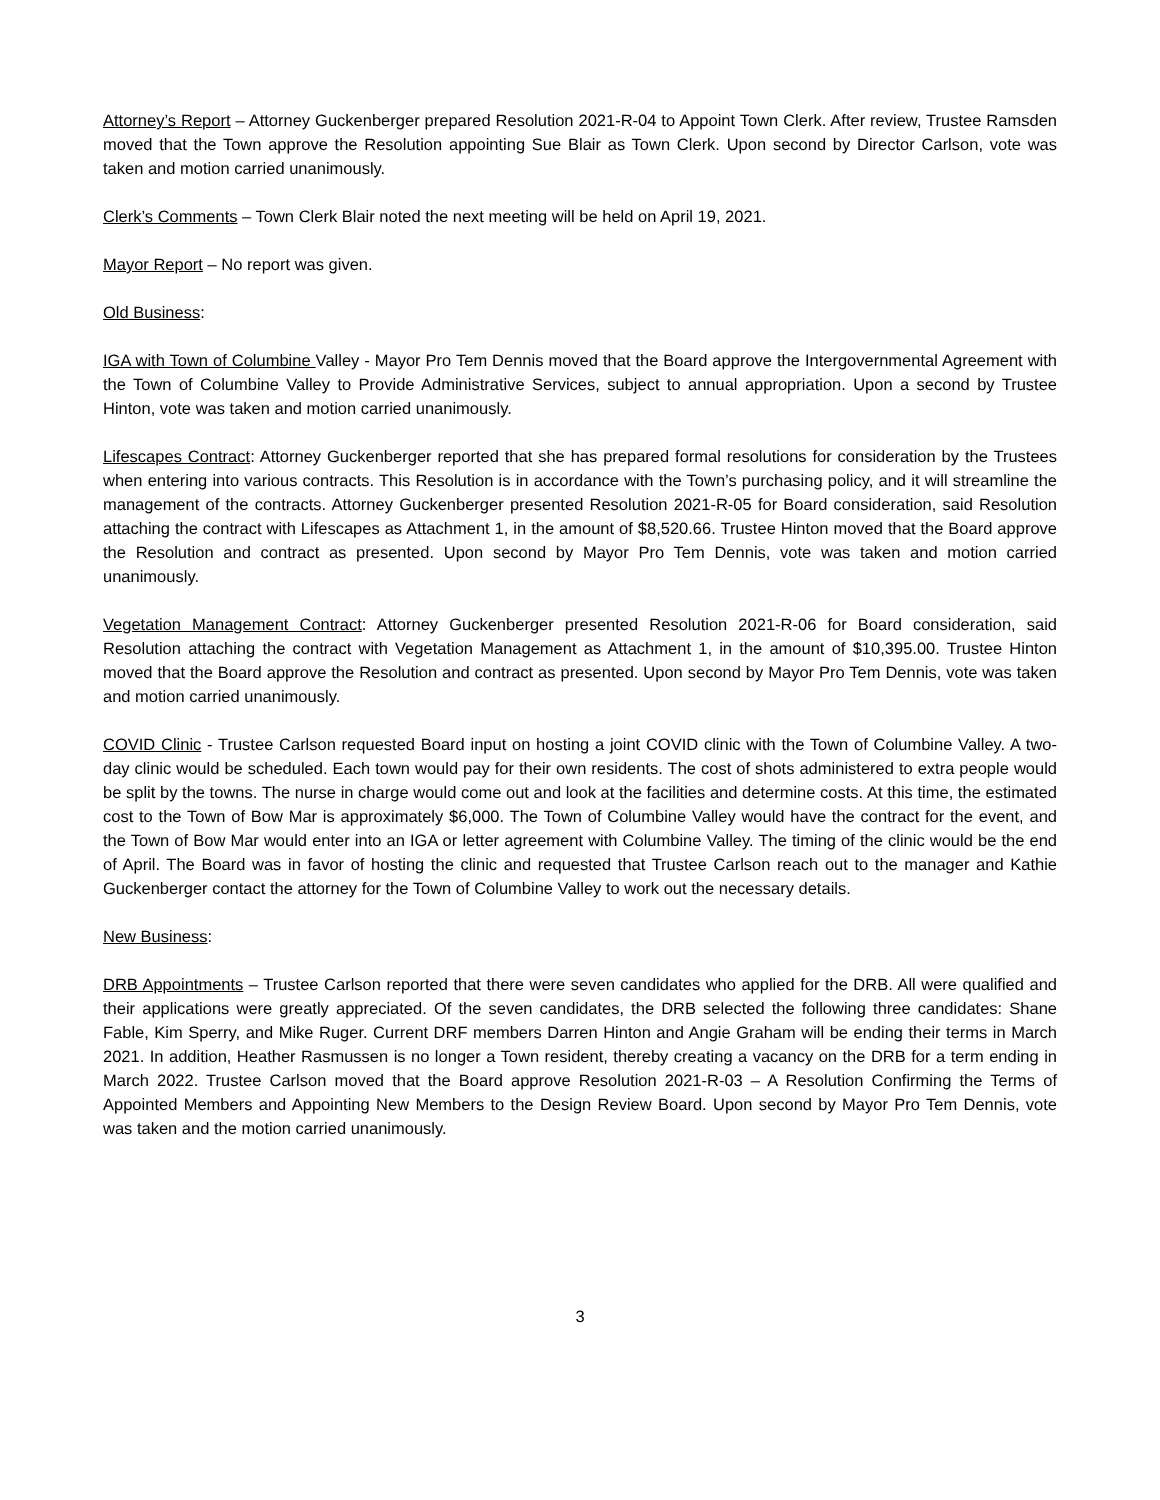Attorney’s Report – Attorney Guckenberger prepared Resolution 2021-R-04 to Appoint Town Clerk. After review, Trustee Ramsden moved that the Town approve the Resolution appointing Sue Blair as Town Clerk. Upon second by Director Carlson, vote was taken and motion carried unanimously.
Clerk’s Comments – Town Clerk Blair noted the next meeting will be held on April 19, 2021.
Mayor Report – No report was given.
Old Business:
IGA with Town of Columbine Valley - Mayor Pro Tem Dennis moved that the Board approve the Intergovernmental Agreement with the Town of Columbine Valley to Provide Administrative Services, subject to annual appropriation. Upon a second by Trustee Hinton, vote was taken and motion carried unanimously.
Lifescapes Contract: Attorney Guckenberger reported that she has prepared formal resolutions for consideration by the Trustees when entering into various contracts. This Resolution is in accordance with the Town’s purchasing policy, and it will streamline the management of the contracts. Attorney Guckenberger presented Resolution 2021-R-05 for Board consideration, said Resolution attaching the contract with Lifescapes as Attachment 1, in the amount of $8,520.66. Trustee Hinton moved that the Board approve the Resolution and contract as presented. Upon second by Mayor Pro Tem Dennis, vote was taken and motion carried unanimously.
Vegetation Management Contract: Attorney Guckenberger presented Resolution 2021-R-06 for Board consideration, said Resolution attaching the contract with Vegetation Management as Attachment 1, in the amount of $10,395.00. Trustee Hinton moved that the Board approve the Resolution and contract as presented. Upon second by Mayor Pro Tem Dennis, vote was taken and motion carried unanimously.
COVID Clinic - Trustee Carlson requested Board input on hosting a joint COVID clinic with the Town of Columbine Valley. A two-day clinic would be scheduled. Each town would pay for their own residents. The cost of shots administered to extra people would be split by the towns. The nurse in charge would come out and look at the facilities and determine costs. At this time, the estimated cost to the Town of Bow Mar is approximately $6,000. The Town of Columbine Valley would have the contract for the event, and the Town of Bow Mar would enter into an IGA or letter agreement with Columbine Valley. The timing of the clinic would be the end of April. The Board was in favor of hosting the clinic and requested that Trustee Carlson reach out to the manager and Kathie Guckenberger contact the attorney for the Town of Columbine Valley to work out the necessary details.
New Business:
DRB Appointments – Trustee Carlson reported that there were seven candidates who applied for the DRB. All were qualified and their applications were greatly appreciated. Of the seven candidates, the DRB selected the following three candidates: Shane Fable, Kim Sperry, and Mike Ruger. Current DRF members Darren Hinton and Angie Graham will be ending their terms in March 2021. In addition, Heather Rasmussen is no longer a Town resident, thereby creating a vacancy on the DRB for a term ending in March 2022. Trustee Carlson moved that the Board approve Resolution 2021-R-03 – A Resolution Confirming the Terms of Appointed Members and Appointing New Members to the Design Review Board. Upon second by Mayor Pro Tem Dennis, vote was taken and the motion carried unanimously.
3